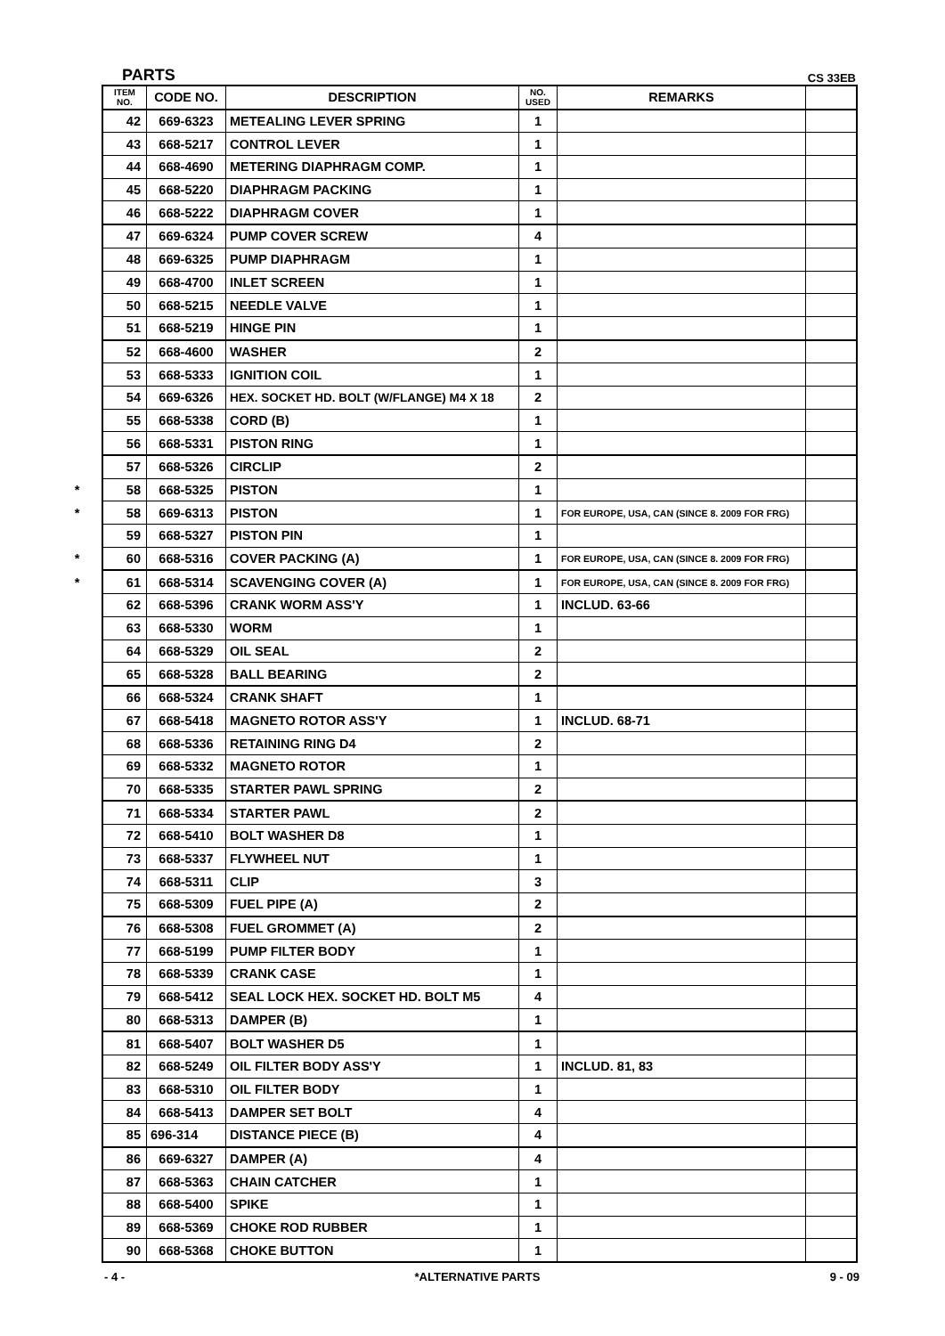PARTS CS 33EB
| ITEM NO. | CODE NO. | DESCRIPTION | NO. USED | REMARKS | |
| --- | --- | --- | --- | --- | --- |
| 42 | 669-6323 | METEALING LEVER SPRING | 1 | | |
| 43 | 668-5217 | CONTROL LEVER | 1 | | |
| 44 | 668-4690 | METERING DIAPHRAGM COMP. | 1 | | |
| 45 | 668-5220 | DIAPHRAGM PACKING | 1 | | |
| 46 | 668-5222 | DIAPHRAGM COVER | 1 | | |
| 47 | 669-6324 | PUMP COVER SCREW | 4 | | |
| 48 | 669-6325 | PUMP DIAPHRAGM | 1 | | |
| 49 | 668-4700 | INLET SCREEN | 1 | | |
| 50 | 668-5215 | NEEDLE VALVE | 1 | | |
| 51 | 668-5219 | HINGE PIN | 1 | | |
| 52 | 668-4600 | WASHER | 2 | | |
| 53 | 668-5333 | IGNITION COIL | 1 | | |
| 54 | 669-6326 | HEX. SOCKET HD. BOLT (W/FLANGE) M4 X 18 | 2 | | |
| 55 | 668-5338 | CORD (B) | 1 | | |
| 56 | 668-5331 | PISTON RING | 1 | | |
| 57 | 668-5326 | CIRCLIP | 2 | | |
| * 58 | 668-5325 | PISTON | 1 | | |
| * 58 | 669-6313 | PISTON | 1 | FOR EUROPE, USA, CAN (SINCE 8. 2009 FOR FRG) | |
| 59 | 668-5327 | PISTON PIN | 1 | | |
| * 60 | 668-5316 | COVER PACKING (A) | 1 | FOR EUROPE, USA, CAN (SINCE 8. 2009 FOR FRG) | |
| * 61 | 668-5314 | SCAVENGING COVER (A) | 1 | FOR EUROPE, USA, CAN (SINCE 8. 2009 FOR FRG) | |
| 62 | 668-5396 | CRANK WORM ASS'Y | 1 | INCLUD. 63-66 | |
| 63 | 668-5330 | WORM | 1 | | |
| 64 | 668-5329 | OIL SEAL | 2 | | |
| 65 | 668-5328 | BALL BEARING | 2 | | |
| 66 | 668-5324 | CRANK SHAFT | 1 | | |
| 67 | 668-5418 | MAGNETO ROTOR ASS'Y | 1 | INCLUD. 68-71 | |
| 68 | 668-5336 | RETAINING RING D4 | 2 | | |
| 69 | 668-5332 | MAGNETO ROTOR | 1 | | |
| 70 | 668-5335 | STARTER PAWL SPRING | 2 | | |
| 71 | 668-5334 | STARTER PAWL | 2 | | |
| 72 | 668-5410 | BOLT WASHER D8 | 1 | | |
| 73 | 668-5337 | FLYWHEEL NUT | 1 | | |
| 74 | 668-5311 | CLIP | 3 | | |
| 75 | 668-5309 | FUEL PIPE (A) | 2 | | |
| 76 | 668-5308 | FUEL GROMMET (A) | 2 | | |
| 77 | 668-5199 | PUMP FILTER BODY | 1 | | |
| 78 | 668-5339 | CRANK CASE | 1 | | |
| 79 | 668-5412 | SEAL LOCK HEX. SOCKET HD. BOLT M5 | 4 | | |
| 80 | 668-5313 | DAMPER (B) | 1 | | |
| 81 | 668-5407 | BOLT WASHER D5 | 1 | | |
| 82 | 668-5249 | OIL FILTER BODY ASS'Y | 1 | INCLUD. 81, 83 | |
| 83 | 668-5310 | OIL FILTER BODY | 1 | | |
| 84 | 668-5413 | DAMPER SET BOLT | 4 | | |
| 85 | 696-314 | DISTANCE PIECE (B) | 4 | | |
| 86 | 669-6327 | DAMPER (A) | 4 | | |
| 87 | 668-5363 | CHAIN CATCHER | 1 | | |
| 88 | 668-5400 | SPIKE | 1 | | |
| 89 | 668-5369 | CHOKE ROD RUBBER | 1 | | |
| 90 | 668-5368 | CHOKE BUTTON | 1 | | |
- 4 - *ALTERNATIVE PARTS 9 - 09